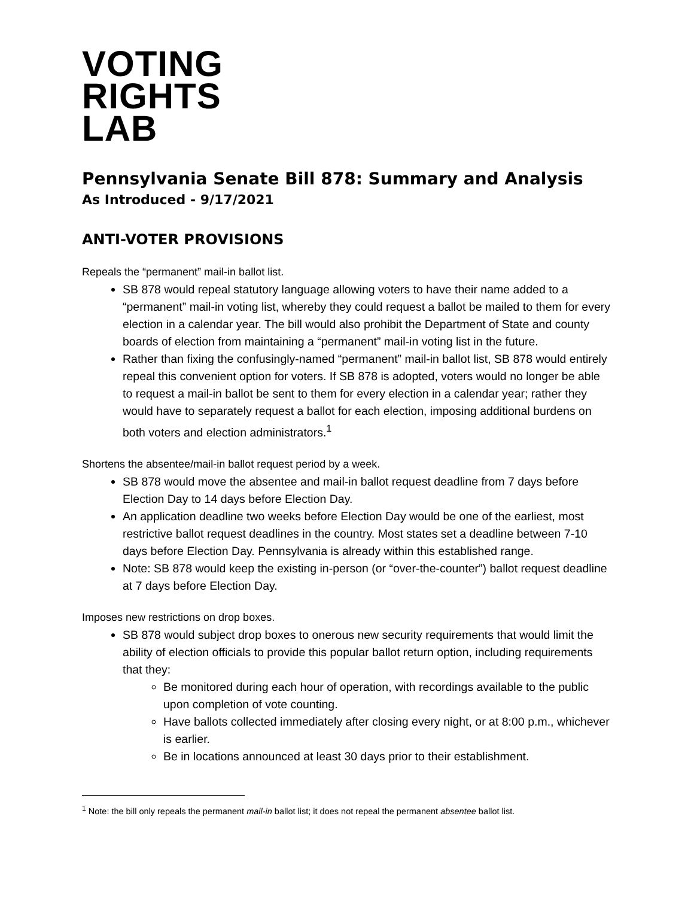VOTING
RIGHTS
LAB
Pennsylvania Senate Bill 878: Summary and Analysis
As Introduced - 9/17/2021
ANTI-VOTER PROVISIONS
Repeals the “permanent” mail-in ballot list.
SB 878 would repeal statutory language allowing voters to have their name added to a “permanent” mail-in voting list, whereby they could request a ballot be mailed to them for every election in a calendar year. The bill would also prohibit the Department of State and county boards of election from maintaining a “permanent” mail-in voting list in the future.
Rather than fixing the confusingly-named “permanent” mail-in ballot list, SB 878 would entirely repeal this convenient option for voters. If SB 878 is adopted, voters would no longer be able to request a mail-in ballot be sent to them for every election in a calendar year; rather they would have to separately request a ballot for each election, imposing additional burdens on both voters and election administrators.<sup>1</sup>
Shortens the absentee/mail-in ballot request period by a week.
SB 878 would move the absentee and mail-in ballot request deadline from 7 days before Election Day to 14 days before Election Day.
An application deadline two weeks before Election Day would be one of the earliest, most restrictive ballot request deadlines in the country. Most states set a deadline between 7-10 days before Election Day. Pennsylvania is already within this established range.
Note: SB 878 would keep the existing in-person (or “over-the-counter”) ballot request deadline at 7 days before Election Day.
Imposes new restrictions on drop boxes.
SB 878 would subject drop boxes to onerous new security requirements that would limit the ability of election officials to provide this popular ballot return option, including requirements that they:
Be monitored during each hour of operation, with recordings available to the public upon completion of vote counting.
Have ballots collected immediately after closing every night, or at 8:00 p.m., whichever is earlier.
Be in locations announced at least 30 days prior to their establishment.
<sup>1</sup> Note: the bill only repeals the permanent mail-in ballot list; it does not repeal the permanent absentee ballot list.